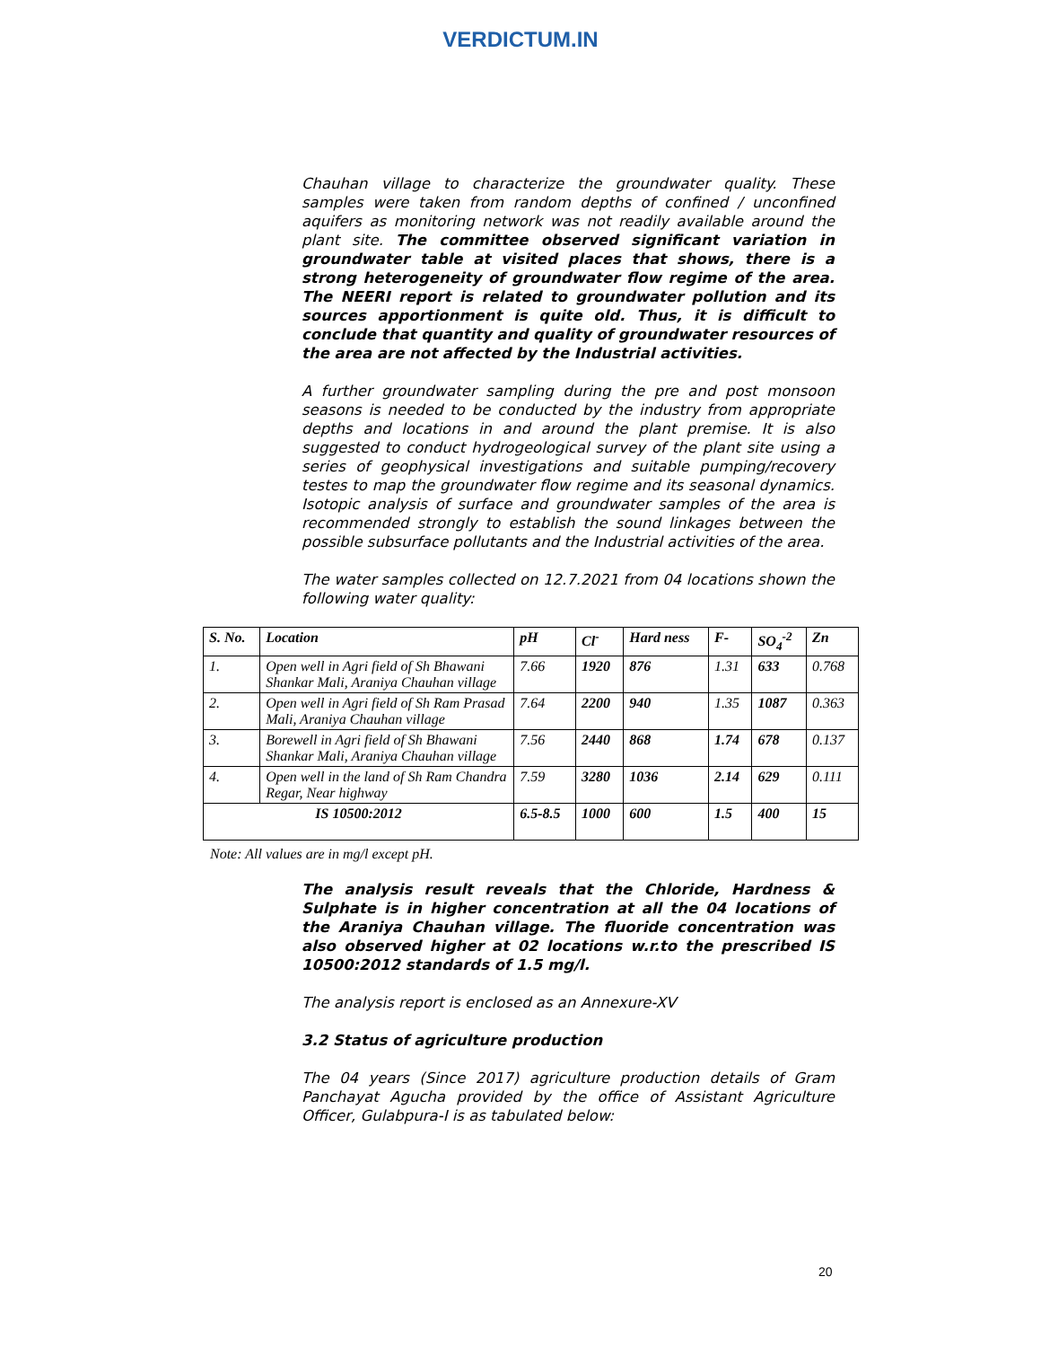VERDICTUM.IN
Chauhan village to characterize the groundwater quality. These samples were taken from random depths of confined / unconfined aquifers as monitoring network was not readily available around the plant site. The committee observed significant variation in groundwater table at visited places that shows, there is a strong heterogeneity of groundwater flow regime of the area. The NEERI report is related to groundwater pollution and its sources apportionment is quite old. Thus, it is difficult to conclude that quantity and quality of groundwater resources of the area are not affected by the Industrial activities.
A further groundwater sampling during the pre and post monsoon seasons is needed to be conducted by the industry from appropriate depths and locations in and around the plant premise. It is also suggested to conduct hydrogeological survey of the plant site using a series of geophysical investigations and suitable pumping/recovery testes to map the groundwater flow regime and its seasonal dynamics. Isotopic analysis of surface and groundwater samples of the area is recommended strongly to establish the sound linkages between the possible subsurface pollutants and the Industrial activities of the area.
The water samples collected on 12.7.2021 from 04 locations shown the following water quality:
| S. No. | Location | pH | Cl<sup>-</sup> | Hard ness | F- | SO<sub>4</sub><sup>-2</sup> | Zn |
| --- | --- | --- | --- | --- | --- | --- | --- |
| 1. | Open well in Agri field of Sh Bhawani Shankar Mali, Araniya Chauhan village | 7.66 | 1920 | 876 | 1.31 | 633 | 0.768 |
| 2. | Open well in Agri field of Sh Ram Prasad Mali, Araniya Chauhan village | 7.64 | 2200 | 940 | 1.35 | 1087 | 0.363 |
| 3. | Borewell in Agri field of Sh Bhawani Shankar Mali, Araniya Chauhan village | 7.56 | 2440 | 868 | 1.74 | 678 | 0.137 |
| 4. | Open well in the land of Sh Ram Chandra Regar, Near highway | 7.59 | 3280 | 1036 | 2.14 | 629 | 0.111 |
| IS 10500:2012 | | 6.5-8.5 | 1000 | 600 | 1.5 | 400 | 15 |
Note: All values are in mg/l except pH.
The analysis result reveals that the Chloride, Hardness & Sulphate is in higher concentration at all the 04 locations of the Araniya Chauhan village. The fluoride concentration was also observed higher at 02 locations w.r.to the prescribed IS 10500:2012 standards of 1.5 mg/l.
The analysis report is enclosed as an Annexure-XV
3.2 Status of agriculture production
The 04 years (Since 2017) agriculture production details of Gram Panchayat Agucha provided by the office of Assistant Agriculture Officer, Gulabpura-I is as tabulated below:
20